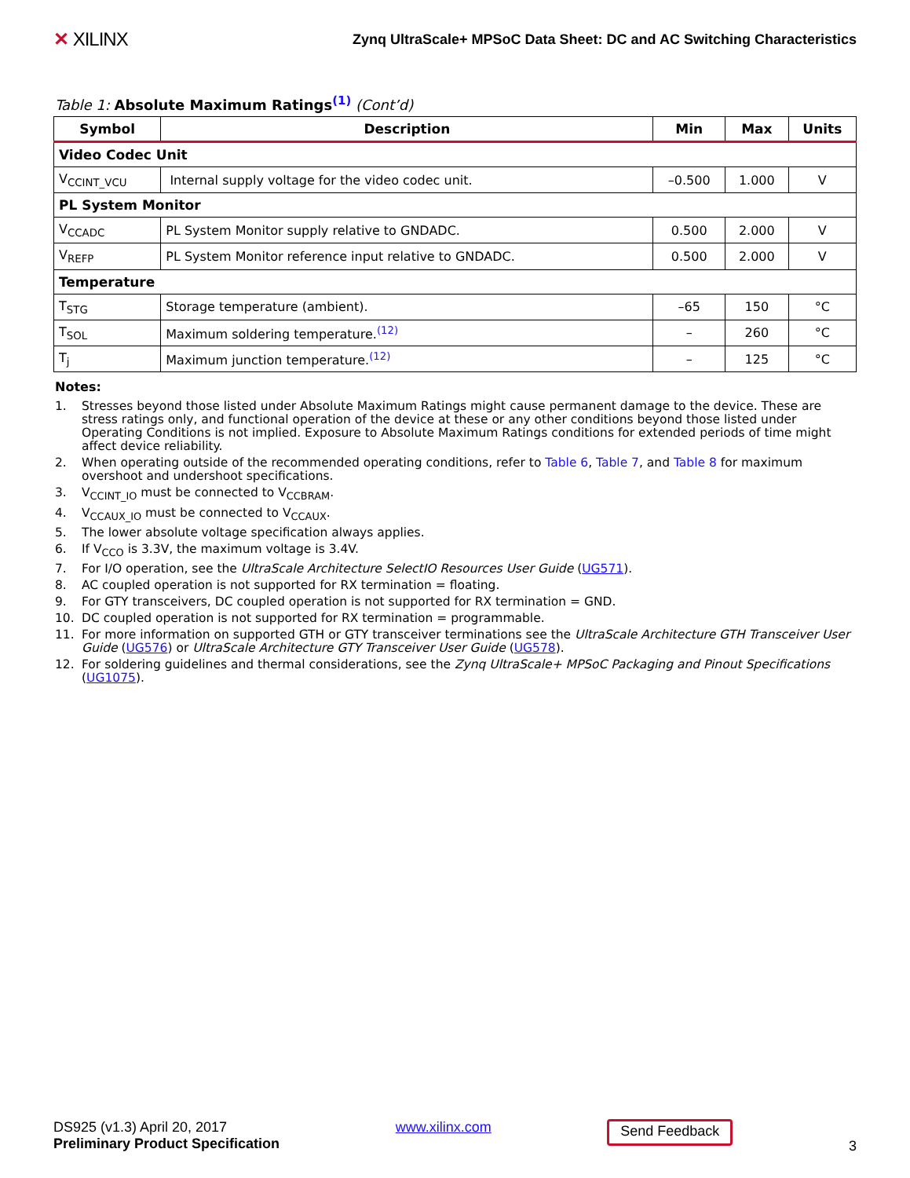✕ XILINX
Zynq UltraScale+ MPSoC Data Sheet: DC and AC Switching Characteristics
Table 1: Absolute Maximum Ratings<sup>(1)</sup> (Cont’d)
| Symbol | Description | Min | Max | Units |
| --- | --- | --- | --- | --- |
| Video Codec Unit | | | | |
| V<sub>CCINT_VCU</sub> | Internal supply voltage for the video codec unit. | –0.500 | 1.000 | V |
| PL System Monitor | | | | |
| V<sub>CCADC</sub> | PL System Monitor supply relative to GNDADC. | 0.500 | 2.000 | V |
| V<sub>REFP</sub> | PL System Monitor reference input relative to GNDADC. | 0.500 | 2.000 | V |
| Temperature | | | | |
| T<sub>STG</sub> | Storage temperature (ambient). | –65 | 150 | °C |
| T<sub>SOL</sub> | Maximum soldering temperature.<sup>(12)</sup> | – | 260 | °C |
| T<sub>j</sub> | Maximum junction temperature.<sup>(12)</sup> | – | 125 | °C |
Notes:
1. Stresses beyond those listed under Absolute Maximum Ratings might cause permanent damage to the device. These are stress ratings only, and functional operation of the device at these or any other conditions beyond those listed under Operating Conditions is not implied. Exposure to Absolute Maximum Ratings conditions for extended periods of time might affect device reliability.
2. When operating outside of the recommended operating conditions, refer to Table 6, Table 7, and Table 8 for maximum overshoot and undershoot specifications.
3. V<sub>CCINT_IO</sub> must be connected to V<sub>CCBRAM</sub>.
4. V<sub>CCAUX_IO</sub> must be connected to V<sub>CCAUX</sub>.
5. The lower absolute voltage specification always applies.
6. If V<sub>CCO</sub> is 3.3V, the maximum voltage is 3.4V.
7. For I/O operation, see the UltraScale Architecture SelectIO Resources User Guide (UG571).
8. AC coupled operation is not supported for RX termination = floating.
9. For GTY transceivers, DC coupled operation is not supported for RX termination = GND.
10. DC coupled operation is not supported for RX termination = programmable.
11. For more information on supported GTH or GTY transceiver terminations see the UltraScale Architecture GTH Transceiver User Guide (UG576) or UltraScale Architecture GTY Transceiver User Guide (UG578).
12. For soldering guidelines and thermal considerations, see the Zynq UltraScale+ MPSoC Packaging and Pinout Specifications (UG1075).
DS925 (v1.3) April 20, 2017
Preliminary Product Specification
www.xilinx.com
Send Feedback
3